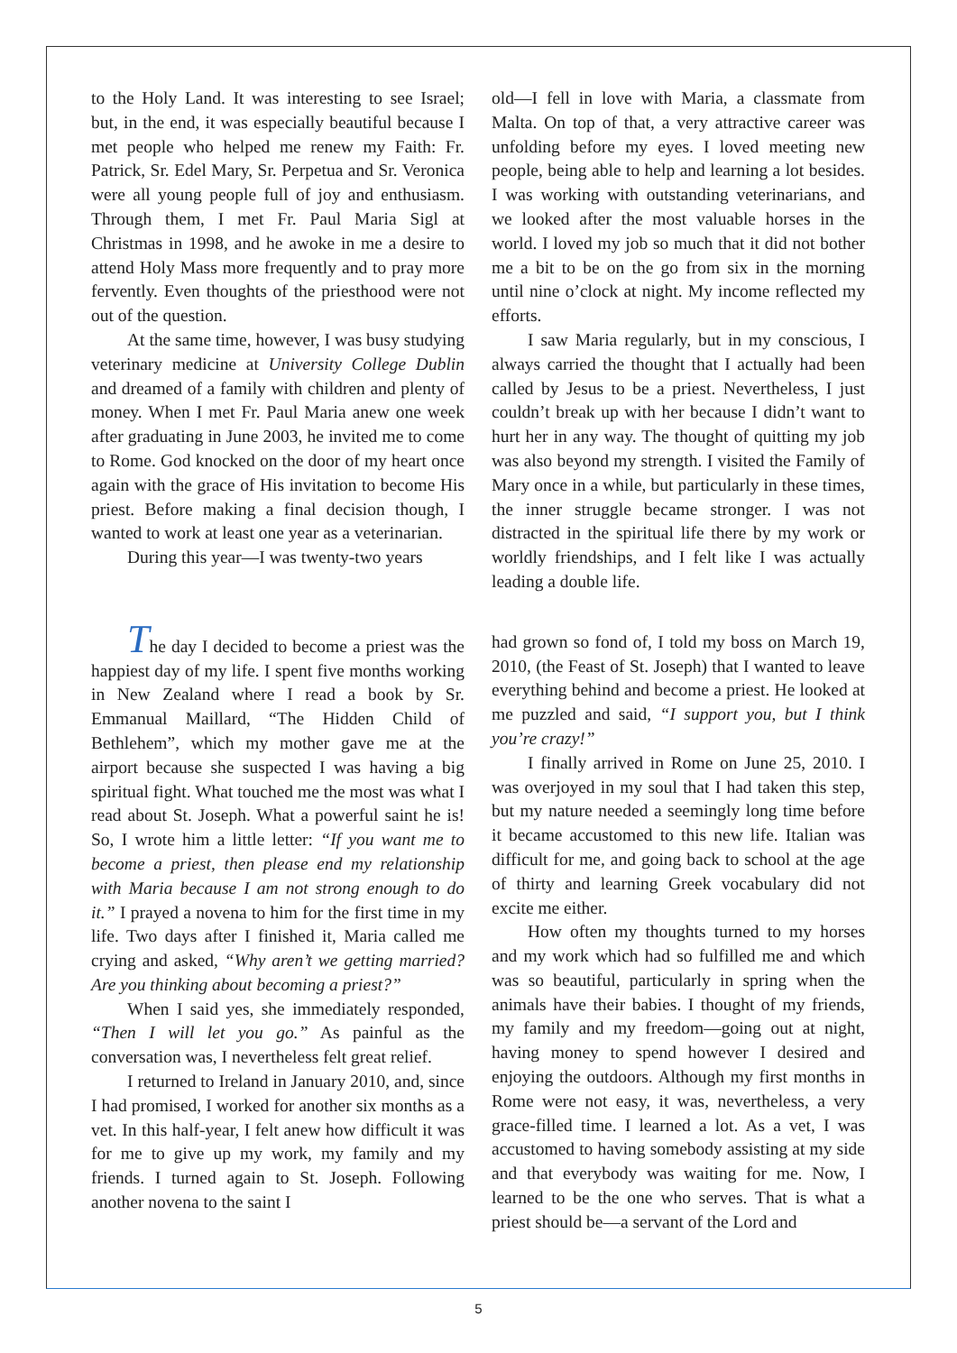to the Holy Land. It was interesting to see Israel; but, in the end, it was especially beautiful because I met people who helped me renew my Faith: Fr. Patrick, Sr. Edel Mary, Sr. Perpetua and Sr. Veronica were all young people full of joy and enthusiasm. Through them, I met Fr. Paul Maria Sigl at Christmas in 1998, and he awoke in me a desire to attend Holy Mass more frequently and to pray more fervently. Even thoughts of the priesthood were not out of the question.
At the same time, however, I was busy studying veterinary medicine at University College Dublin and dreamed of a family with children and plenty of money. When I met Fr. Paul Maria anew one week after graduating in June 2003, he invited me to come to Rome. God knocked on the door of my heart once again with the grace of His invitation to become His priest. Before making a final decision though, I wanted to work at least one year as a veterinarian.
During this year—I was twenty-two years
old—I fell in love with Maria, a classmate from Malta. On top of that, a very attractive career was unfolding before my eyes. I loved meeting new people, being able to help and learning a lot besides. I was working with outstanding veterinarians, and we looked after the most valuable horses in the world. I loved my job so much that it did not bother me a bit to be on the go from six in the morning until nine o’clock at night. My income reflected my efforts.
I saw Maria regularly, but in my conscious, I always carried the thought that I actually had been called by Jesus to be a priest. Nevertheless, I just couldn’t break up with her because I didn’t want to hurt her in any way. The thought of quitting my job was also beyond my strength. I visited the Family of Mary once in a while, but particularly in these times, the inner struggle became stronger. I was not distracted in the spiritual life there by my work or worldly friendships, and I felt like I was actually leading a double life.
The day I decided to become a priest was the happiest day of my life. I spent five months working in New Zealand where I read a book by Sr. Emmanual Maillard, “The Hidden Child of Bethlehem”, which my mother gave me at the airport because she suspected I was having a big spiritual fight. What touched me the most was what I read about St. Joseph. What a powerful saint he is! So, I wrote him a little letter: “If you want me to become a priest, then please end my relationship with Maria because I am not strong enough to do it.” I prayed a novena to him for the first time in my life. Two days after I finished it, Maria called me crying and asked, “Why aren’t we getting married? Are you thinking about becoming a priest?”
When I said yes, she immediately responded, “Then I will let you go.” As painful as the conversation was, I nevertheless felt great relief.
I returned to Ireland in January 2010, and, since I had promised, I worked for another six months as a vet. In this half-year, I felt anew how difficult it was for me to give up my work, my family and my friends. I turned again to St. Joseph. Following another novena to the saint I
had grown so fond of, I told my boss on March 19, 2010, (the Feast of St. Joseph) that I wanted to leave everything behind and become a priest. He looked at me puzzled and said, “I support you, but I think you’re crazy!”
I finally arrived in Rome on June 25, 2010. I was overjoyed in my soul that I had taken this step, but my nature needed a seemingly long time before it became accustomed to this new life. Italian was difficult for me, and going back to school at the age of thirty and learning Greek vocabulary did not excite me either.
How often my thoughts turned to my horses and my work which had so fulfilled me and which was so beautiful, particularly in spring when the animals have their babies. I thought of my friends, my family and my freedom—going out at night, having money to spend however I desired and enjoying the outdoors. Although my first months in Rome were not easy, it was, nevertheless, a very grace-filled time. I learned a lot. As a vet, I was accustomed to having somebody assisting at my side and that everybody was waiting for me. Now, I learned to be the one who serves. That is what a priest should be—a servant of the Lord and
5